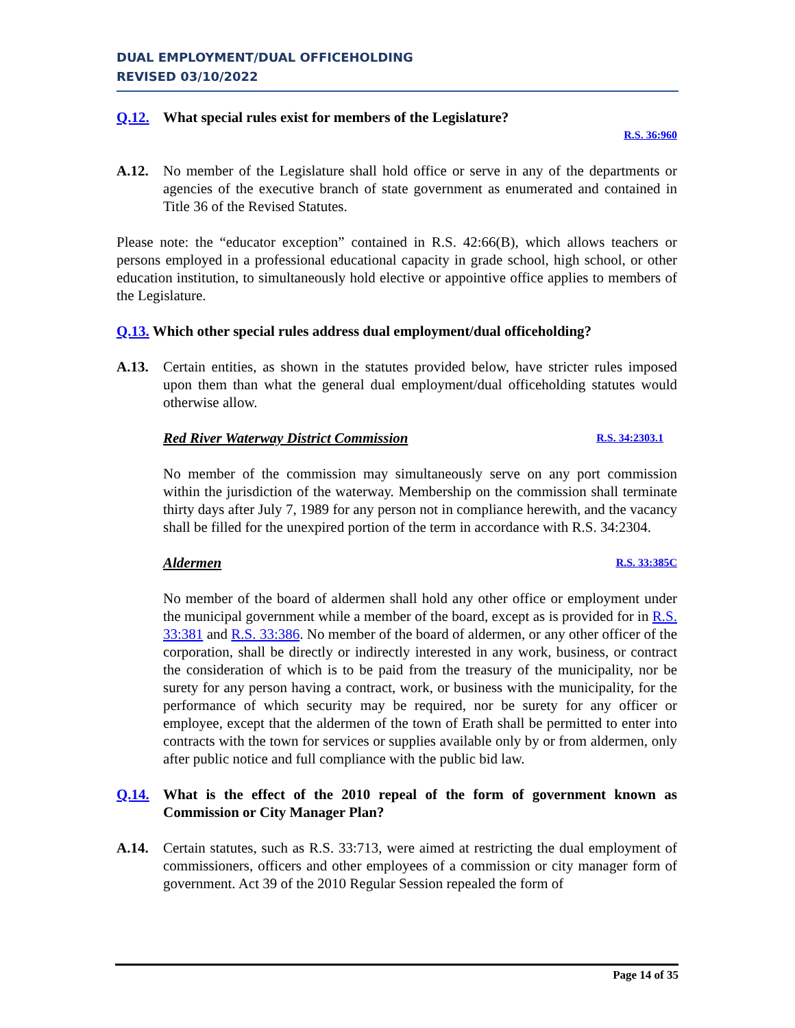DUAL EMPLOYMENT/DUAL OFFICEHOLDING
REVISED 03/10/2022
Q.12. What special rules exist for members of the Legislature?
R.S. 36:960
A.12. No member of the Legislature shall hold office or serve in any of the departments or agencies of the executive branch of state government as enumerated and contained in Title 36 of the Revised Statutes.
Please note: the “educator exception” contained in R.S. 42:66(B), which allows teachers or persons employed in a professional educational capacity in grade school, high school, or other education institution, to simultaneously hold elective or appointive office applies to members of the Legislature.
Q.13. Which other special rules address dual employment/dual officeholding?
A.13. Certain entities, as shown in the statutes provided below, have stricter rules imposed upon them than what the general dual employment/dual officeholding statutes would otherwise allow.
Red River Waterway District Commission R.S. 34:2303.1
No member of the commission may simultaneously serve on any port commission within the jurisdiction of the waterway. Membership on the commission shall terminate thirty days after July 7, 1989 for any person not in compliance herewith, and the vacancy shall be filled for the unexpired portion of the term in accordance with R.S. 34:2304.
Aldermen R.S. 33:385C
No member of the board of aldermen shall hold any other office or employment under the municipal government while a member of the board, except as is provided for in R.S. 33:381 and R.S. 33:386. No member of the board of aldermen, or any other officer of the corporation, shall be directly or indirectly interested in any work, business, or contract the consideration of which is to be paid from the treasury of the municipality, nor be surety for any person having a contract, work, or business with the municipality, for the performance of which security may be required, nor be surety for any officer or employee, except that the aldermen of the town of Erath shall be permitted to enter into contracts with the town for services or supplies available only by or from aldermen, only after public notice and full compliance with the public bid law.
Q.14. What is the effect of the 2010 repeal of the form of government known as Commission or City Manager Plan?
A.14. Certain statutes, such as R.S. 33:713, were aimed at restricting the dual employment of commissioners, officers and other employees of a commission or city manager form of government. Act 39 of the 2010 Regular Session repealed the form of
Page 14 of 35